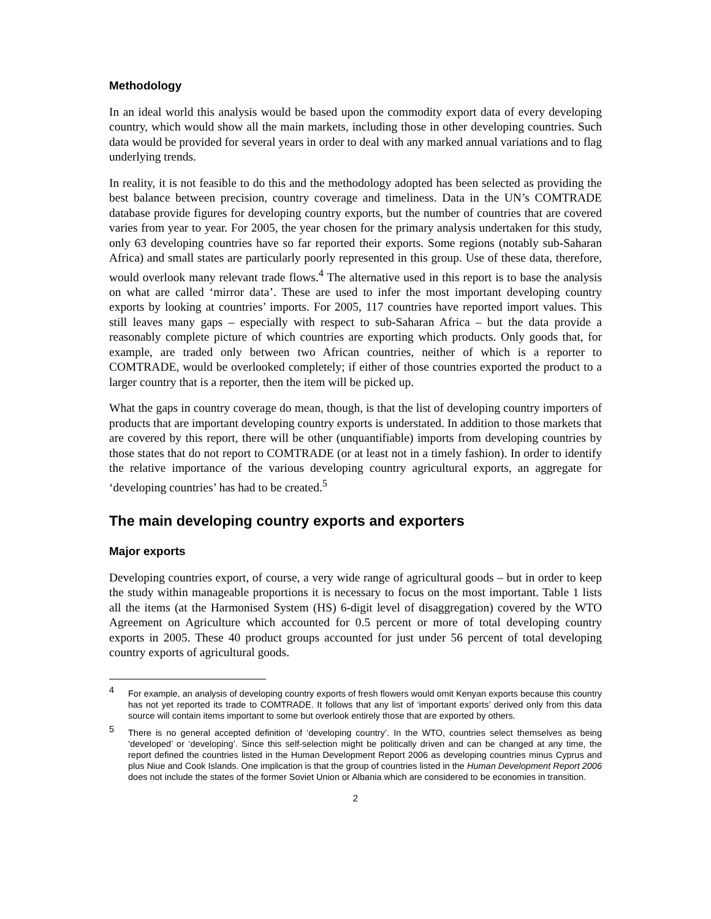Methodology
In an ideal world this analysis would be based upon the commodity export data of every developing country, which would show all the main markets, including those in other developing countries. Such data would be provided for several years in order to deal with any marked annual variations and to flag underlying trends.
In reality, it is not feasible to do this and the methodology adopted has been selected as providing the best balance between precision, country coverage and timeliness. Data in the UN’s COMTRADE database provide figures for developing country exports, but the number of countries that are covered varies from year to year. For 2005, the year chosen for the primary analysis undertaken for this study, only 63 developing countries have so far reported their exports. Some regions (notably sub-Saharan Africa) and small states are particularly poorly represented in this group. Use of these data, therefore, would overlook many relevant trade flows.<sup>4</sup> The alternative used in this report is to base the analysis on what are called ‘mirror data’. These are used to infer the most important developing country exports by looking at countries’ imports. For 2005, 117 countries have reported import values. This still leaves many gaps – especially with respect to sub-Saharan Africa – but the data provide a reasonably complete picture of which countries are exporting which products. Only goods that, for example, are traded only between two African countries, neither of which is a reporter to COMTRADE, would be overlooked completely; if either of those countries exported the product to a larger country that is a reporter, then the item will be picked up.
What the gaps in country coverage do mean, though, is that the list of developing country importers of products that are important developing country exports is understated. In addition to those markets that are covered by this report, there will be other (unquantifiable) imports from developing countries by those states that do not report to COMTRADE (or at least not in a timely fashion). In order to identify the relative importance of the various developing country agricultural exports, an aggregate for ‘developing countries’ has had to be created.<sup>5</sup>
The main developing country exports and exporters
Major exports
Developing countries export, of course, a very wide range of agricultural goods – but in order to keep the study within manageable proportions it is necessary to focus on the most important. Table 1 lists all the items (at the Harmonised System (HS) 6-digit level of disaggregation) covered by the WTO Agreement on Agriculture which accounted for 0.5 percent or more of total developing country exports in 2005. These 40 product groups accounted for just under 56 percent of total developing country exports of agricultural goods.
4 For example, an analysis of developing country exports of fresh flowers would omit Kenyan exports because this country has not yet reported its trade to COMTRADE. It follows that any list of ‘important exports’ derived only from this data source will contain items important to some but overlook entirely those that are exported by others.
5 There is no general accepted definition of ‘developing country’. In the WTO, countries select themselves as being ‘developed’ or ‘developing’. Since this self-selection might be politically driven and can be changed at any time, the report defined the countries listed in the Human Development Report 2006 as developing countries minus Cyprus and plus Niue and Cook Islands. One implication is that the group of countries listed in the Human Development Report 2006 does not include the states of the former Soviet Union or Albania which are considered to be economies in transition.
2